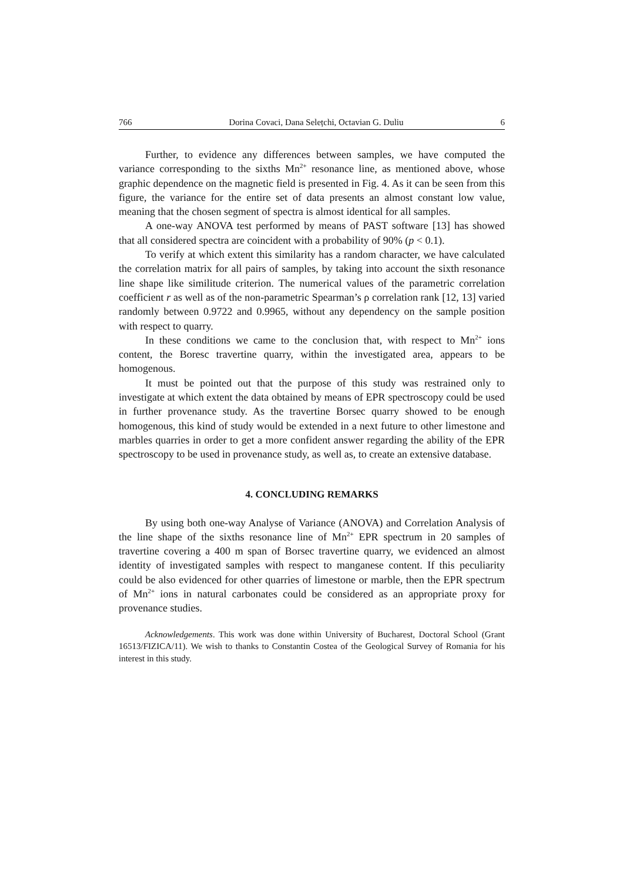766 Dorina Covaci, Dana Selețchi, Octavian G. Duliu 6
Further, to evidence any differences between samples, we have computed the variance corresponding to the sixths Mn<sup>2+</sup> resonance line, as mentioned above, whose graphic dependence on the magnetic field is presented in Fig. 4. As it can be seen from this figure, the variance for the entire set of data presents an almost constant low value, meaning that the chosen segment of spectra is almost identical for all samples.
A one-way ANOVA test performed by means of PAST software [13] has showed that all considered spectra are coincident with a probability of 90% (p < 0.1).
To verify at which extent this similarity has a random character, we have calculated the correlation matrix for all pairs of samples, by taking into account the sixth resonance line shape like similitude criterion. The numerical values of the parametric correlation coefficient r as well as of the non-parametric Spearman’s ρ correlation rank [12, 13] varied randomly between 0.9722 and 0.9965, without any dependency on the sample position with respect to quarry.
In these conditions we came to the conclusion that, with respect to Mn<sup>2+</sup> ions content, the Boresc travertine quarry, within the investigated area, appears to be homogenous.
It must be pointed out that the purpose of this study was restrained only to investigate at which extent the data obtained by means of EPR spectroscopy could be used in further provenance study. As the travertine Borsec quarry showed to be enough homogenous, this kind of study would be extended in a next future to other limestone and marbles quarries in order to get a more confident answer regarding the ability of the EPR spectroscopy to be used in provenance study, as well as, to create an extensive database.
4. CONCLUDING REMARKS
By using both one-way Analyse of Variance (ANOVA) and Correlation Analysis of the line shape of the sixths resonance line of Mn<sup>2+</sup> EPR spectrum in 20 samples of travertine covering a 400 m span of Borsec travertine quarry, we evidenced an almost identity of investigated samples with respect to manganese content. If this peculiarity could be also evidenced for other quarries of limestone or marble, then the EPR spectrum of Mn<sup>2+</sup> ions in natural carbonates could be considered as an appropriate proxy for provenance studies.
Acknowledgements. This work was done within University of Bucharest, Doctoral School (Grant 16513/FIZICA/11). We wish to thanks to Constantin Costea of the Geological Survey of Romania for his interest in this study.